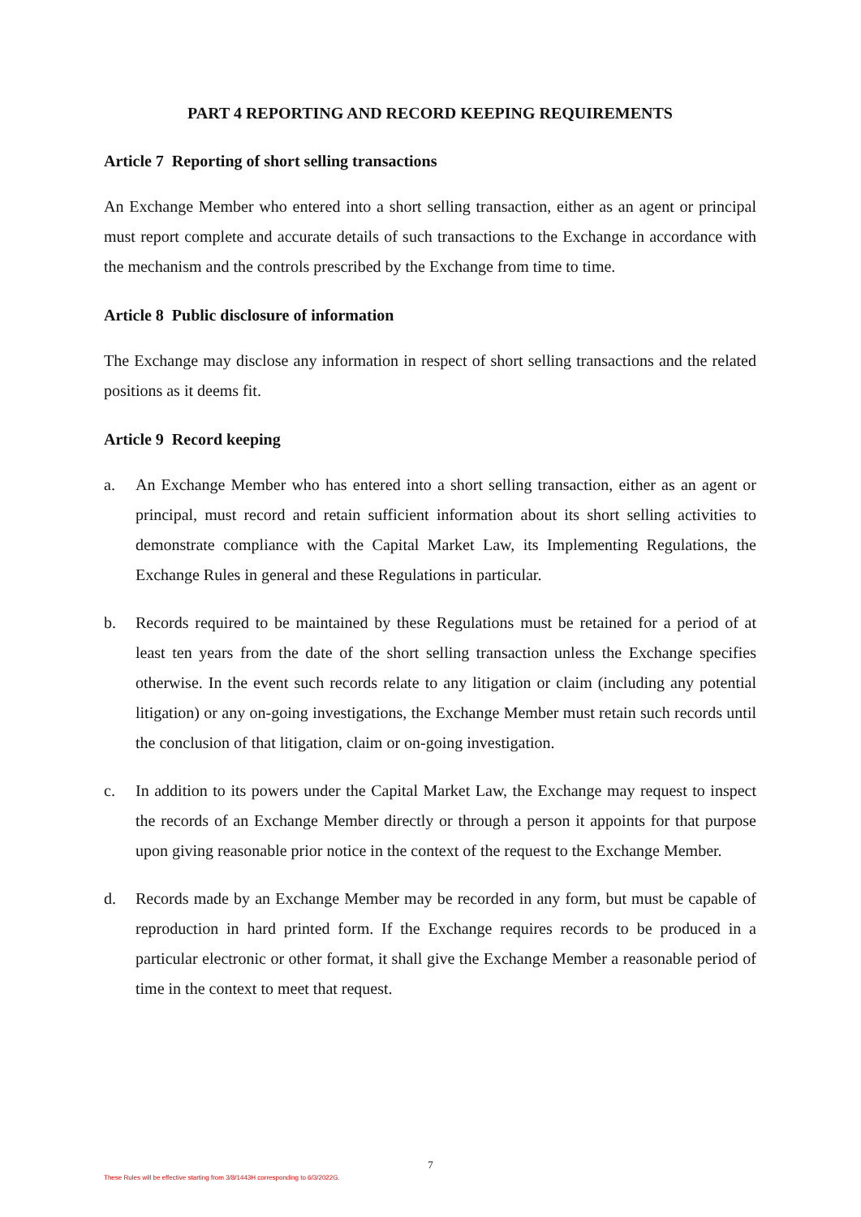PART 4 REPORTING AND RECORD KEEPING REQUIREMENTS
Article 7 Reporting of short selling transactions
An Exchange Member who entered into a short selling transaction, either as an agent or principal must report complete and accurate details of such transactions to the Exchange in accordance with the mechanism and the controls prescribed by the Exchange from time to time.
Article 8 Public disclosure of information
The Exchange may disclose any information in respect of short selling transactions and the related positions as it deems fit.
Article 9 Record keeping
a. An Exchange Member who has entered into a short selling transaction, either as an agent or principal, must record and retain sufficient information about its short selling activities to demonstrate compliance with the Capital Market Law, its Implementing Regulations, the Exchange Rules in general and these Regulations in particular.
b. Records required to be maintained by these Regulations must be retained for a period of at least ten years from the date of the short selling transaction unless the Exchange specifies otherwise. In the event such records relate to any litigation or claim (including any potential litigation) or any on-going investigations, the Exchange Member must retain such records until the conclusion of that litigation, claim or on-going investigation.
c. In addition to its powers under the Capital Market Law, the Exchange may request to inspect the records of an Exchange Member directly or through a person it appoints for that purpose upon giving reasonable prior notice in the context of the request to the Exchange Member.
d. Records made by an Exchange Member may be recorded in any form, but must be capable of reproduction in hard printed form. If the Exchange requires records to be produced in a particular electronic or other format, it shall give the Exchange Member a reasonable period of time in the context to meet that request.
7
These Rules will be effective starting from 3/8/1443H corresponding to 6/3/2022G.